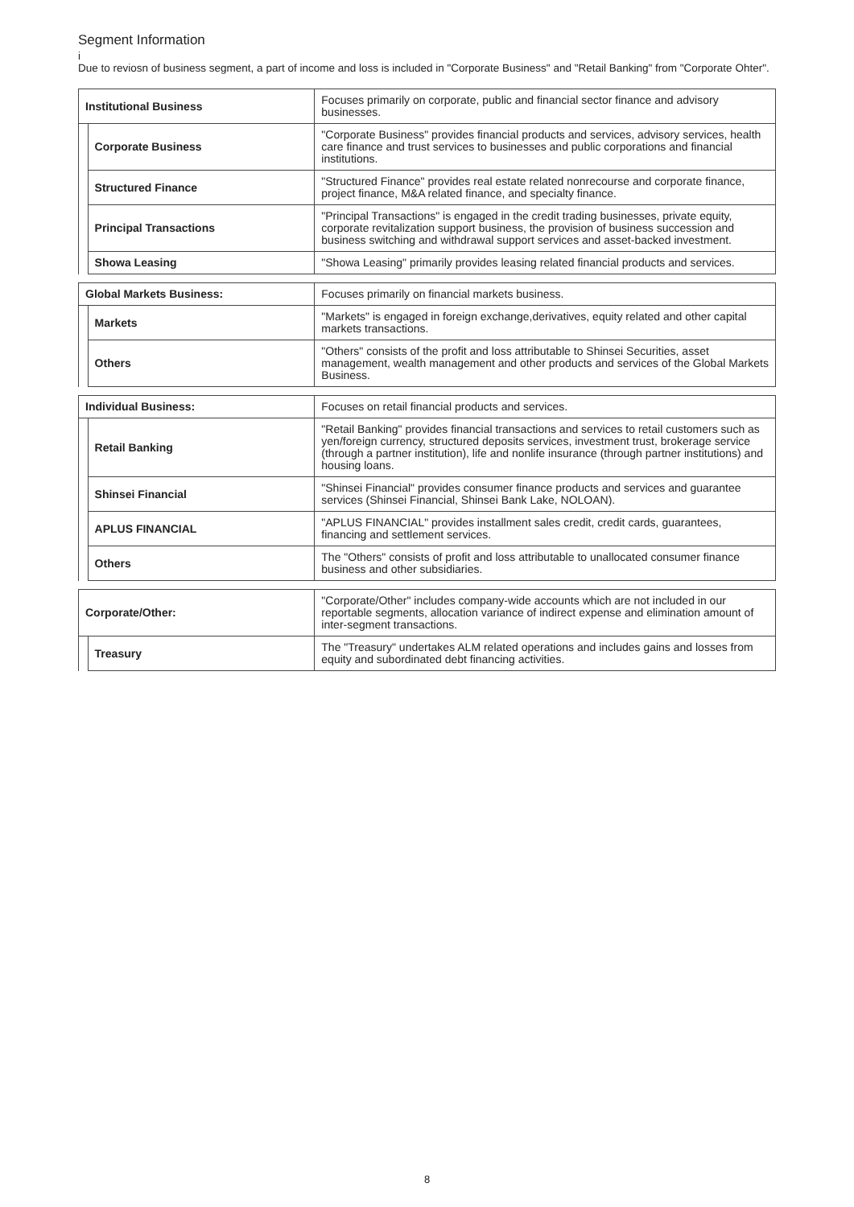Segment Information
i
Due to reviosn of business segment, a part of income and loss is included in "Corporate Business" and "Retail Banking" from "Corporate Ohter".
| Institutional Business | | Focuses primarily on corporate, public and financial sector finance and advisory businesses. |
| | Corporate Business | "Corporate Business" provides financial products and services, advisory services, health care finance and trust services to businesses and public corporations and financial institutions. |
| | Structured Finance | "Structured Finance" provides real estate related nonrecourse and corporate finance, project finance, M&A related finance, and specialty finance. |
| | Principal Transactions | "Principal Transactions" is engaged in the credit trading businesses, private equity, corporate revitalization support business, the provision of business succession and business switching and withdrawal support services and asset-backed investment. |
| | Showa Leasing | "Showa Leasing" primarily provides leasing related financial products and services. |
| Global Markets Business: | | Focuses primarily on financial markets business. |
| | Markets | "Markets" is engaged in foreign exchange,derivatives, equity related and other capital markets transactions. |
| | Others | "Others" consists of the profit and loss attributable to Shinsei Securities, asset management, wealth management and other products and services of the Global Markets Business. |
| Individual Business: | | Focuses on retail financial products and services. |
| | Retail Banking | "Retail Banking" provides financial transactions and services to retail customers such as yen/foreign currency, structured deposits services, investment trust, brokerage service (through a partner institution), life and nonlife insurance (through partner institutions) and housing loans. |
| | Shinsei Financial | "Shinsei Financial" provides consumer finance products and services and guarantee services (Shinsei Financial, Shinsei Bank Lake, NOLOAN). |
| | APLUS FINANCIAL | "APLUS FINANCIAL" provides installment sales credit, credit cards, guarantees, financing and settlement services. |
| | Others | The "Others" consists of profit and loss attributable to unallocated consumer finance business and other subsidiaries. |
| Corporate/Other: | | "Corporate/Other" includes company-wide accounts which are not included in our reportable segments, allocation variance of indirect expense and elimination amount of inter-segment transactions. |
| | Treasury | The "Treasury" undertakes ALM related operations and includes gains and losses from equity and subordinated debt financing activities. |
8